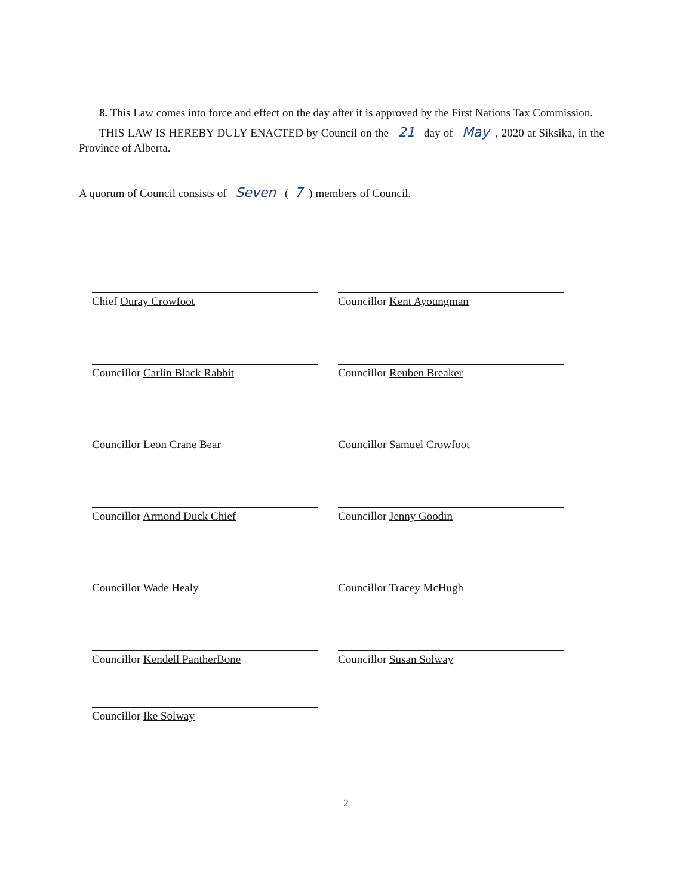8. This Law comes into force and effect on the day after it is approved by the First Nations Tax Commission.
THIS LAW IS HEREBY DULY ENACTED by Council on the 21 day of May, 2020 at Siksika, in the Province of Alberta.
A quorum of Council consists of Seven (7) members of Council.
Chief Ouray Crowfoot
Councillor Kent Ayoungman
Councillor Carlin Black Rabbit
Councillor Reuben Breaker
Councillor Leon Crane Bear
Councillor Samuel Crowfoot
Councillor Armond Duck Chief
Councillor Jenny Goodin
Councillor Wade Healy
Councillor Tracey McHugh
Councillor Kendell PantherBone
Councillor Susan Solway
Councillor Ike Solway
2